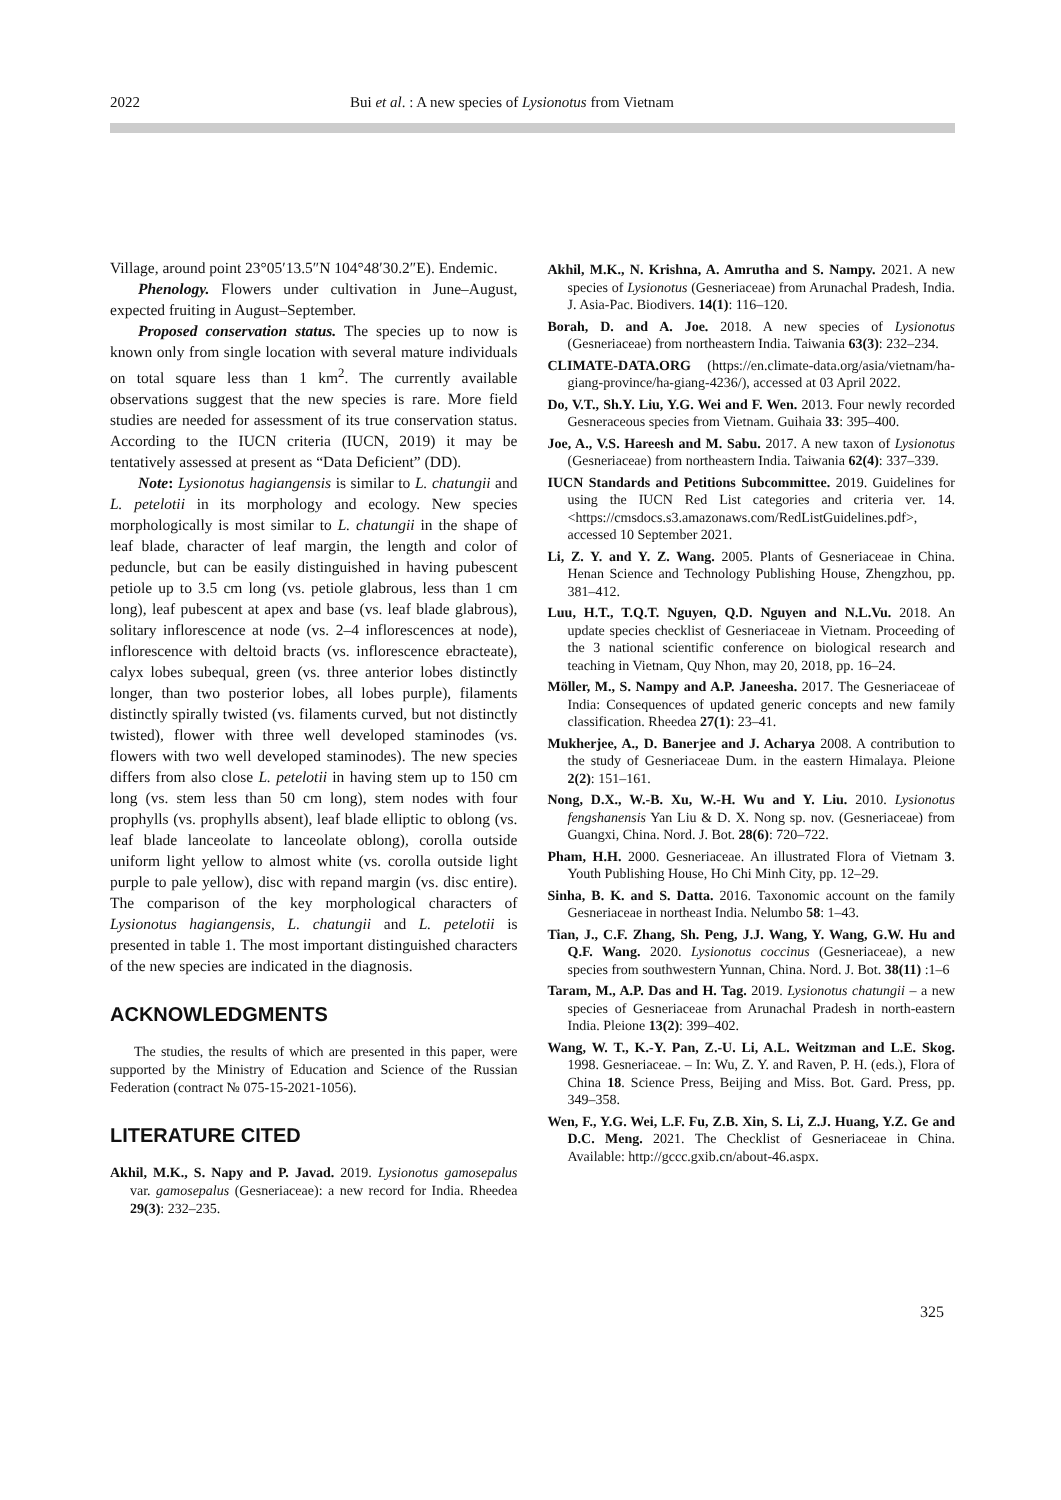2022 Bui et al. : A new species of Lysionotus from Vietnam
Village, around point 23°05′13.5″N 104°48′30.2″E). Endemic.
Phenology. Flowers under cultivation in June–August, expected fruiting in August–September.
Proposed conservation status. The species up to now is known only from single location with several mature individuals on total square less than 1 km<sup>2</sup>. The currently available observations suggest that the new species is rare. More field studies are needed for assessment of its true conservation status. According to the IUCN criteria (IUCN, 2019) it may be tentatively assessed at present as “Data Deficient” (DD).
Note: Lysionotus hagiangensis is similar to L. chatungii and L. petelotii in its morphology and ecology. New species morphologically is most similar to L. chatungii in the shape of leaf blade, character of leaf margin, the length and color of peduncle, but can be easily distinguished in having pubescent petiole up to 3.5 cm long (vs. petiole glabrous, less than 1 cm long), leaf pubescent at apex and base (vs. leaf blade glabrous), solitary inflorescence at node (vs. 2–4 inflorescences at node), inflorescence with deltoid bracts (vs. inflorescence ebracteate), calyx lobes subequal, green (vs. three anterior lobes distinctly longer, than two posterior lobes, all lobes purple), filaments distinctly spirally twisted (vs. filaments curved, but not distinctly twisted), flower with three well developed staminodes (vs. flowers with two well developed staminodes). The new species differs from also close L. petelotii in having stem up to 150 cm long (vs. stem less than 50 cm long), stem nodes with four prophylls (vs. prophylls absent), leaf blade elliptic to oblong (vs. leaf blade lanceolate to lanceolate oblong), corolla outside uniform light yellow to almost white (vs. corolla outside light purple to pale yellow), disc with repand margin (vs. disc entire). The comparison of the key morphological characters of Lysionotus hagiangensis, L. chatungii and L. petelotii is presented in table 1. The most important distinguished characters of the new species are indicated in the diagnosis.
ACKNOWLEDGMENTS
The studies, the results of which are presented in this paper, were supported by the Ministry of Education and Science of the Russian Federation (contract № 075-15-2021-1056).
LITERATURE CITED
Akhil, M.K., S. Napy and P. Javad. 2019. Lysionotus gamosepalus var. gamosepalus (Gesneriaceae): a new record for India. Rheedea 29(3): 232–235.
Akhil, M.K., N. Krishna, A. Amrutha and S. Nampy. 2021. A new species of Lysionotus (Gesneriaceae) from Arunachal Pradesh, India. J. Asia-Pac. Biodivers. 14(1): 116–120.
Borah, D. and A. Joe. 2018. A new species of Lysionotus (Gesneriaceae) from northeastern India. Taiwania 63(3): 232–234.
CLIMATE-DATA.ORG (https://en.climate-data.org/asia/vietnam/ha-giang-province/ha-giang-4236/), accessed at 03 April 2022.
Do, V.T., Sh.Y. Liu, Y.G. Wei and F. Wen. 2013. Four newly recorded Gesneraceous species from Vietnam. Guihaia 33: 395–400.
Joe, A., V.S. Hareesh and M. Sabu. 2017. A new taxon of Lysionotus (Gesneriaceae) from northeastern India. Taiwania 62(4): 337–339.
IUCN Standards and Petitions Subcommittee. 2019. Guidelines for using the IUCN Red List categories and criteria ver. 14. <https://cmsdocs.s3.amazonaws.com/RedListGuidelines.pdf>, accessed 10 September 2021.
Li, Z. Y. and Y. Z. Wang. 2005. Plants of Gesneriaceae in China. Henan Science and Technology Publishing House, Zhengzhou, pp. 381–412.
Luu, H.T., T.Q.T. Nguyen, Q.D. Nguyen and N.L.Vu. 2018. An update species checklist of Gesneriaceae in Vietnam. Proceeding of the 3 national scientific conference on biological research and teaching in Vietnam, Quy Nhon, may 20, 2018, pp. 16–24.
Möller, M., S. Nampy and A.P. Janeesha. 2017. The Gesneriaceae of India: Consequences of updated generic concepts and new family classification. Rheedea 27(1): 23–41.
Mukherjee, A., D. Banerjee and J. Acharya 2008. A contribution to the study of Gesneriaceae Dum. in the eastern Himalaya. Pleione 2(2): 151–161.
Nong, D.X., W.-B. Xu, W.-H. Wu and Y. Liu. 2010. Lysionotus fengshanensis Yan Liu & D. X. Nong sp. nov. (Gesneriaceae) from Guangxi, China. Nord. J. Bot. 28(6): 720–722.
Pham, H.H. 2000. Gesneriaceae. An illustrated Flora of Vietnam 3. Youth Publishing House, Ho Chi Minh City, pp. 12–29.
Sinha, B. K. and S. Datta. 2016. Taxonomic account on the family Gesneriaceae in northeast India. Nelumbo 58: 1–43.
Tian, J., C.F. Zhang, Sh. Peng, J.J. Wang, Y. Wang, G.W. Hu and Q.F. Wang. 2020. Lysionotus coccinus (Gesneriaceae), a new species from southwestern Yunnan, China. Nord. J. Bot. 38(11) :1–6
Taram, M., A.P. Das and H. Tag. 2019. Lysionotus chatungii – a new species of Gesneriaceae from Arunachal Pradesh in north-eastern India. Pleione 13(2): 399–402.
Wang, W. T., K.-Y. Pan, Z.-U. Li, A.L. Weitzman and L.E. Skog. 1998. Gesneriaceae. – In: Wu, Z. Y. and Raven, P. H. (eds.), Flora of China 18. Science Press, Beijing and Miss. Bot. Gard. Press, pp. 349–358.
Wen, F., Y.G. Wei, L.F. Fu, Z.B. Xin, S. Li, Z.J. Huang, Y.Z. Ge and D.C. Meng. 2021. The Checklist of Gesneriaceae in China. Available: http://gccc.gxib.cn/about-46.aspx.
325